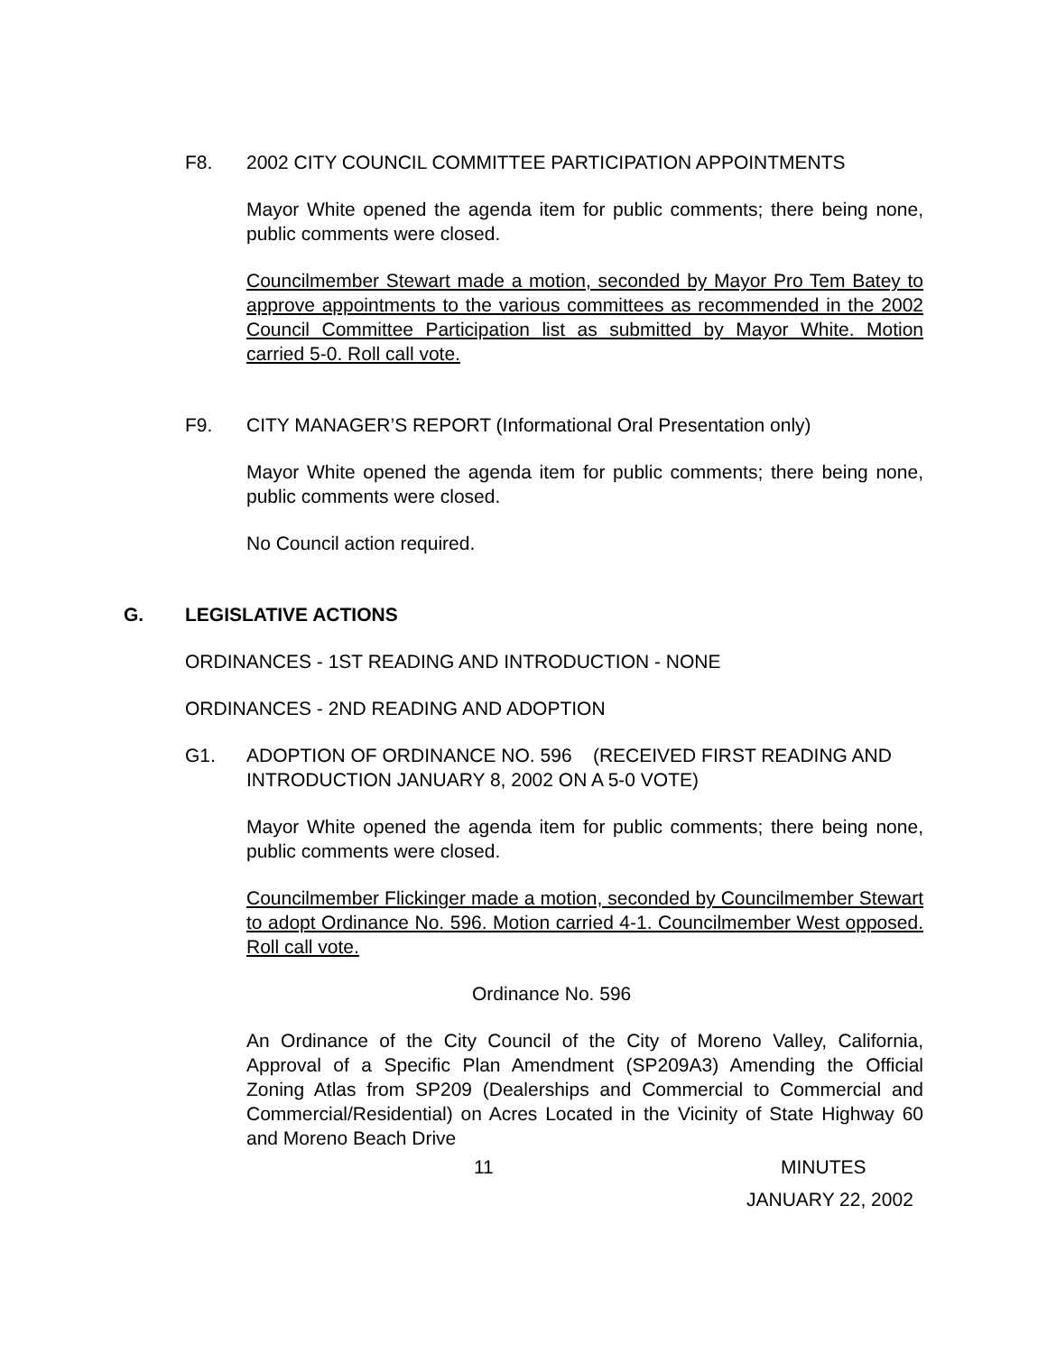F8. 2002 CITY COUNCIL COMMITTEE PARTICIPATION APPOINTMENTS
Mayor White opened the agenda item for public comments; there being none, public comments were closed.
Councilmember Stewart made a motion, seconded by Mayor Pro Tem Batey to approve appointments to the various committees as recommended in the 2002 Council Committee Participation list as submitted by Mayor White. Motion carried 5-0. Roll call vote.
F9. CITY MANAGER’S REPORT (Informational Oral Presentation only)
Mayor White opened the agenda item for public comments; there being none, public comments were closed.
No Council action required.
G. LEGISLATIVE ACTIONS
ORDINANCES - 1ST READING AND INTRODUCTION - NONE
ORDINANCES - 2ND READING AND ADOPTION
G1. ADOPTION OF ORDINANCE NO. 596 (RECEIVED FIRST READING AND INTRODUCTION JANUARY 8, 2002 ON A 5-0 VOTE)
Mayor White opened the agenda item for public comments; there being none, public comments were closed.
Councilmember Flickinger made a motion, seconded by Councilmember Stewart to adopt Ordinance No. 596. Motion carried 4-1. Councilmember West opposed. Roll call vote.
Ordinance No. 596
An Ordinance of the City Council of the City of Moreno Valley, California, Approval of a Specific Plan Amendment (SP209A3) Amending the Official Zoning Atlas from SP209 (Dealerships and Commercial to Commercial and Commercial/Residential) on Acres Located in the Vicinity of State Highway 60 and Moreno Beach Drive
11 MINUTES
JANUARY 22, 2002